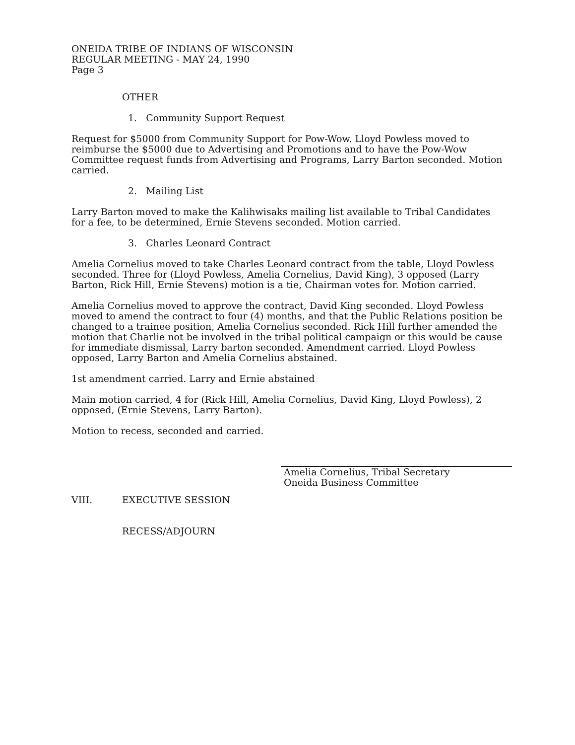ONEIDA TRIBE OF INDIANS OF WISCONSIN
REGULAR MEETING - MAY 24, 1990
Page 3
OTHER
1. Community Support Request
Request for $5000 from Community Support for Pow-Wow. Lloyd Powless moved to reimburse the $5000 due to Advertising and Promotions and to have the Pow-Wow Committee request funds from Advertising and Programs, Larry Barton seconded. Motion carried.
2. Mailing List
Larry Barton moved to make the Kalihwisaks mailing list available to Tribal Candidates for a fee, to be determined, Ernie Stevens seconded. Motion carried.
3. Charles Leonard Contract
Amelia Cornelius moved to take Charles Leonard contract from the table, Lloyd Powless seconded. Three for (Lloyd Powless, Amelia Cornelius, David King), 3 opposed (Larry Barton, Rick Hill, Ernie Stevens) motion is a tie, Chairman votes for. Motion carried.
Amelia Cornelius moved to approve the contract, David King seconded. Lloyd Powless moved to amend the contract to four (4) months, and that the Public Relations position be changed to a trainee position, Amelia Cornelius seconded. Rick Hill further amended the motion that Charlie not be involved in the tribal political campaign or this would be cause for immediate dismissal, Larry barton seconded. Amendment carried. Lloyd Powless opposed, Larry Barton and Amelia Cornelius abstained.
1st amendment carried. Larry and Ernie abstained
Main motion carried, 4 for (Rick Hill, Amelia Cornelius, David King, Lloyd Powless), 2 opposed, (Ernie Stevens, Larry Barton).
Motion to recess, seconded and carried.
Amelia Cornelius, Tribal Secretary
Oneida Business Committee
VIII. EXECUTIVE SESSION
RECESS/ADJOURN